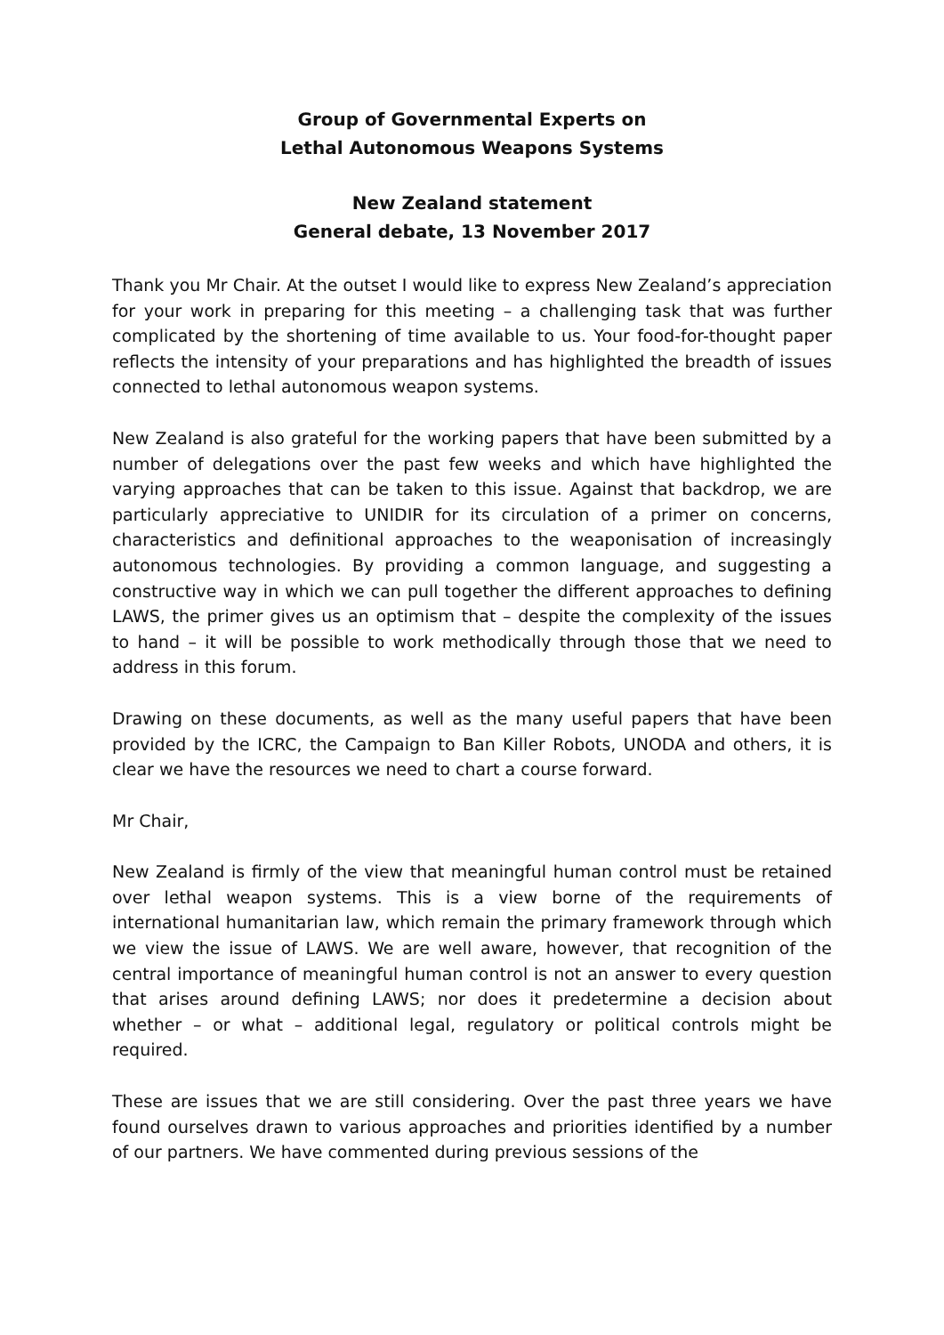Group of Governmental Experts on
Lethal Autonomous Weapons Systems
New Zealand statement
General debate, 13 November 2017
Thank you Mr Chair. At the outset I would like to express New Zealand’s appreciation for your work in preparing for this meeting – a challenging task that was further complicated by the shortening of time available to us. Your food-for-thought paper reflects the intensity of your preparations and has highlighted the breadth of issues connected to lethal autonomous weapon systems.
New Zealand is also grateful for the working papers that have been submitted by a number of delegations over the past few weeks and which have highlighted the varying approaches that can be taken to this issue. Against that backdrop, we are particularly appreciative to UNIDIR for its circulation of a primer on concerns, characteristics and definitional approaches to the weaponisation of increasingly autonomous technologies. By providing a common language, and suggesting a constructive way in which we can pull together the different approaches to defining LAWS, the primer gives us an optimism that – despite the complexity of the issues to hand – it will be possible to work methodically through those that we need to address in this forum.
Drawing on these documents, as well as the many useful papers that have been provided by the ICRC, the Campaign to Ban Killer Robots, UNODA and others, it is clear we have the resources we need to chart a course forward.
Mr Chair,
New Zealand is firmly of the view that meaningful human control must be retained over lethal weapon systems. This is a view borne of the requirements of international humanitarian law, which remain the primary framework through which we view the issue of LAWS. We are well aware, however, that recognition of the central importance of meaningful human control is not an answer to every question that arises around defining LAWS; nor does it predetermine a decision about whether – or what – additional legal, regulatory or political controls might be required.
These are issues that we are still considering. Over the past three years we have found ourselves drawn to various approaches and priorities identified by a number of our partners. We have commented during previous sessions of the